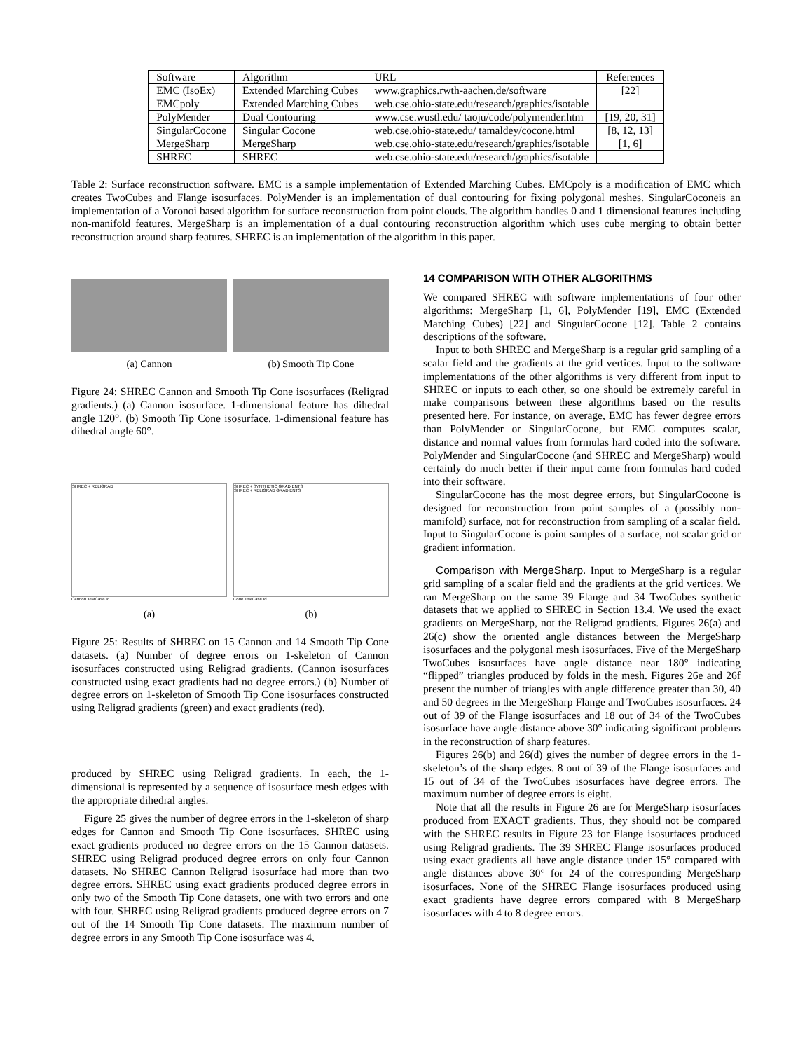| Software | Algorithm | URL | References |
| --- | --- | --- | --- |
| EMC (IsoEx) | Extended Marching Cubes | www.graphics.rwth-aachen.de/software | [22] |
| EMCpoly | Extended Marching Cubes | web.cse.ohio-state.edu/research/graphics/isotable | |
| PolyMender | Dual Contouring | www.cse.wustl.edu/ taoju/code/polymender.htm | [19, 20, 31] |
| SingularCocone | Singular Cocone | web.cse.ohio-state.edu/ tamaldey/cocone.html | [8, 12, 13] |
| MergeSharp | MergeSharp | web.cse.ohio-state.edu/research/graphics/isotable | [1, 6] |
| SHREC | SHREC | web.cse.ohio-state.edu/research/graphics/isotable | |
Table 2: Surface reconstruction software. EMC is a sample implementation of Extended Marching Cubes. EMCpoly is a modification of EMC which creates TwoCubes and Flange isosurfaces. PolyMender is an implementation of dual contouring for fixing polygonal meshes. SingularCoconeis an implementation of a Voronoi based algorithm for surface reconstruction from point clouds. The algorithm handles 0 and 1 dimensional features including non-manifold features. MergeSharp is an implementation of a dual contouring reconstruction algorithm which uses cube merging to obtain better reconstruction around sharp features. SHREC is an implementation of the algorithm in this paper.
(a) Cannon (b) Smooth Tip Cone
Figure 24: SHREC Cannon and Smooth Tip Cone isosurfaces (Religrad gradients.) (a) Cannon isosurface. 1-dimensional feature has dihedral angle 120°. (b) Smooth Tip Cone isosurface. 1-dimensional feature has dihedral angle 60°.
SHREC + RELIGRAD
Cannon TestCase Id
(a)
SHREC + SYNTHETIC GRADIENTS
SHREC + RELIGRAD GRADIENTS
Cone TestCase Id
(b)
Figure 25: Results of SHREC on 15 Cannon and 14 Smooth Tip Cone datasets. (a) Number of degree errors on 1-skeleton of Cannon isosurfaces constructed using Religrad gradients. (Cannon isosurfaces constructed using exact gradients had no degree errors.) (b) Number of degree errors on 1-skeleton of Smooth Tip Cone isosurfaces constructed using Religrad gradients (green) and exact gradients (red).
produced by SHREC using Religrad gradients. In each, the 1-dimensional is represented by a sequence of isosurface mesh edges with the appropriate dihedral angles.
Figure 25 gives the number of degree errors in the 1-skeleton of sharp edges for Cannon and Smooth Tip Cone isosurfaces. SHREC using exact gradients produced no degree errors on the 15 Cannon datasets. SHREC using Religrad produced degree errors on only four Cannon datasets. No SHREC Cannon Religrad isosurface had more than two degree errors. SHREC using exact gradients produced degree errors in only two of the Smooth Tip Cone datasets, one with two errors and one with four. SHREC using Religrad gradients produced degree errors on 7 out of the 14 Smooth Tip Cone datasets. The maximum number of degree errors in any Smooth Tip Cone isosurface was 4.
14 COMPARISON WITH OTHER ALGORITHMS
We compared SHREC with software implementations of four other algorithms: MergeSharp [1, 6], PolyMender [19], EMC (Extended Marching Cubes) [22] and SingularCocone [12]. Table 2 contains descriptions of the software.
Input to both SHREC and MergeSharp is a regular grid sampling of a scalar field and the gradients at the grid vertices. Input to the software implementations of the other algorithms is very different from input to SHREC or inputs to each other, so one should be extremely careful in make comparisons between these algorithms based on the results presented here. For instance, on average, EMC has fewer degree errors than PolyMender or SingularCocone, but EMC computes scalar, distance and normal values from formulas hard coded into the software. PolyMender and SingularCocone (and SHREC and MergeSharp) would certainly do much better if their input came from formulas hard coded into their software.
SingularCocone has the most degree errors, but SingularCocone is designed for reconstruction from point samples of a (possibly non-manifold) surface, not for reconstruction from sampling of a scalar field. Input to SingularCocone is point samples of a surface, not scalar grid or gradient information.
Comparison with MergeSharp. Input to MergeSharp is a regular grid sampling of a scalar field and the gradients at the grid vertices. We ran MergeSharp on the same 39 Flange and 34 TwoCubes synthetic datasets that we applied to SHREC in Section 13.4. We used the exact gradients on MergeSharp, not the Religrad gradients. Figures 26(a) and 26(c) show the oriented angle distances between the MergeSharp isosurfaces and the polygonal mesh isosurfaces. Five of the MergeSharp TwoCubes isosurfaces have angle distance near 180° indicating “flipped” triangles produced by folds in the mesh. Figures 26e and 26f present the number of triangles with angle difference greater than 30, 40 and 50 degrees in the MergeSharp Flange and TwoCubes isosurfaces. 24 out of 39 of the Flange isosurfaces and 18 out of 34 of the TwoCubes isosurface have angle distance above 30° indicating significant problems in the reconstruction of sharp features.
Figures 26(b) and 26(d) gives the number of degree errors in the 1-skeleton’s of the sharp edges. 8 out of 39 of the Flange isosurfaces and 15 out of 34 of the TwoCubes isosurfaces have degree errors. The maximum number of degree errors is eight.
Note that all the results in Figure 26 are for MergeSharp isosurfaces produced from EXACT gradients. Thus, they should not be compared with the SHREC results in Figure 23 for Flange isosurfaces produced using Religrad gradients. The 39 SHREC Flange isosurfaces produced using exact gradients all have angle distance under 15° compared with angle distances above 30° for 24 of the corresponding MergeSharp isosurfaces. None of the SHREC Flange isosurfaces produced using exact gradients have degree errors compared with 8 MergeSharp isosurfaces with 4 to 8 degree errors.